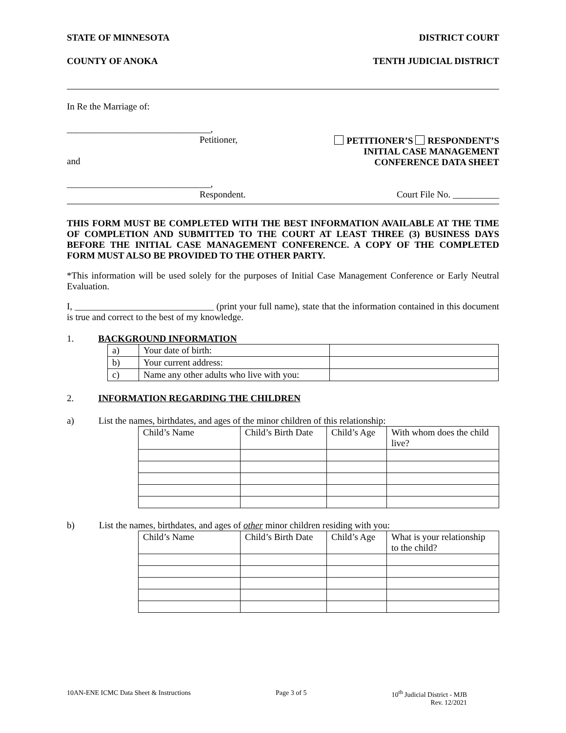STATE OF MINNESOTA DISTRICT COURT
COUNTY OF ANOKA TENTH JUDICIAL DISTRICT
In Re the Marriage of:
_______________________________,
Petitioner,
and
PETITIONER’S RESPONDENT’S
INITIAL CASE MANAGEMENT
CONFERENCE DATA SHEET
_______________________________,
Respondent.
Court File No. __________
THIS FORM MUST BE COMPLETED WITH THE BEST INFORMATION AVAILABLE AT THE TIME OF COMPLETION AND SUBMITTED TO THE COURT AT LEAST THREE (3) BUSINESS DAYS BEFORE THE INITIAL CASE MANAGEMENT CONFERENCE. A COPY OF THE COMPLETED FORM MUST ALSO BE PROVIDED TO THE OTHER PARTY.
*This information will be used solely for the purposes of Initial Case Management Conference or Early Neutral Evaluation.
I, ______________________________ (print your full name), state that the information contained in this document is true and correct to the best of my knowledge.
1. BACKGROUND INFORMATION
| a) | Your date of birth: | |
| b) | Your current address: | |
| c) | Name any other adults who live with you: | |
2. INFORMATION REGARDING THE CHILDREN
a) List the names, birthdates, and ages of the minor children of this relationship:
| Child’s Name | Child’s Birth Date | Child’s Age | With whom does the child live? |
b) List the names, birthdates, and ages of other minor children residing with you:
| Child’s Name | Child’s Birth Date | Child’s Age | What is your relationship to the child? |
10AN-ENE ICMC Data Sheet & Instructions Page 3 of 5 10<sup>th</sup> Judicial District - MJB
Rev. 12/2021